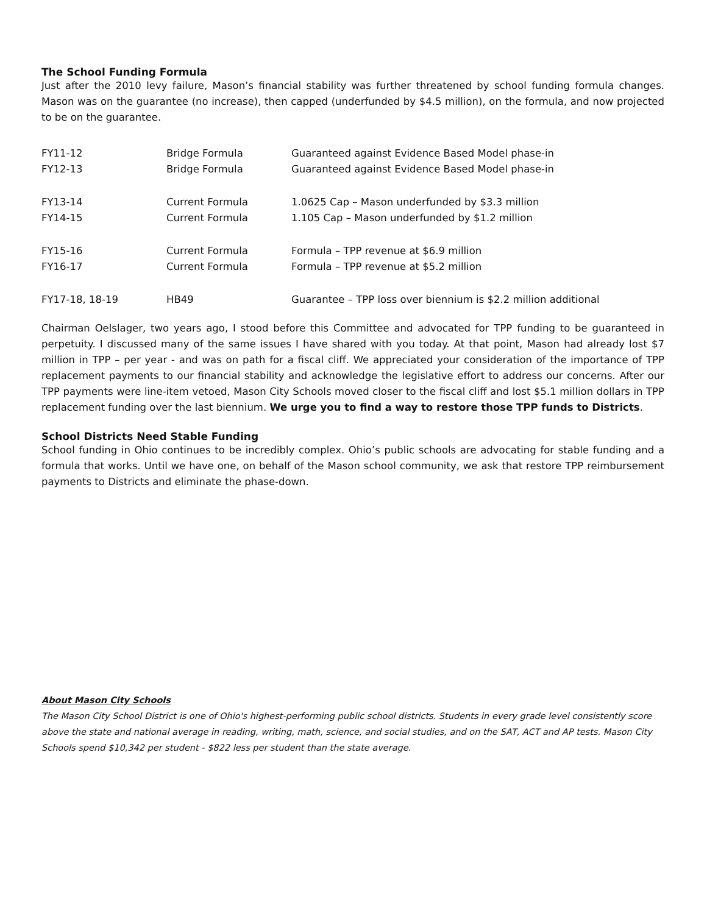The School Funding Formula
Just after the 2010 levy failure, Mason’s financial stability was further threatened by school funding formula changes. Mason was on the guarantee (no increase), then capped (underfunded by $4.5 million), on the formula, and now projected to be on the guarantee.
| FY11-12 | Bridge Formula | Guaranteed against Evidence Based Model phase-in |
| FY12-13 | Bridge Formula | Guaranteed against Evidence Based Model phase-in |
| FY13-14 | Current Formula | 1.0625 Cap – Mason underfunded by $3.3 million |
| FY14-15 | Current Formula | 1.105 Cap – Mason underfunded by $1.2 million |
| FY15-16 | Current Formula | Formula – TPP revenue at $6.9 million |
| FY16-17 | Current Formula | Formula – TPP revenue at $5.2 million |
| FY17-18, 18-19 | HB49 | Guarantee – TPP loss over biennium is $2.2 million additional |
Chairman Oelslager, two years ago, I stood before this Committee and advocated for TPP funding to be guaranteed in perpetuity. I discussed many of the same issues I have shared with you today. At that point, Mason had already lost $7 million in TPP – per year - and was on path for a fiscal cliff. We appreciated your consideration of the importance of TPP replacement payments to our financial stability and acknowledge the legislative effort to address our concerns. After our TPP payments were line-item vetoed, Mason City Schools moved closer to the fiscal cliff and lost $5.1 million dollars in TPP replacement funding over the last biennium. We urge you to find a way to restore those TPP funds to Districts.
School Districts Need Stable Funding
School funding in Ohio continues to be incredibly complex. Ohio’s public schools are advocating for stable funding and a formula that works. Until we have one, on behalf of the Mason school community, we ask that restore TPP reimbursement payments to Districts and eliminate the phase-down.
About Mason City Schools
The Mason City School District is one of Ohio's highest-performing public school districts. Students in every grade level consistently score above the state and national average in reading, writing, math, science, and social studies, and on the SAT, ACT and AP tests. Mason City Schools spend $10,342 per student - $822 less per student than the state average.